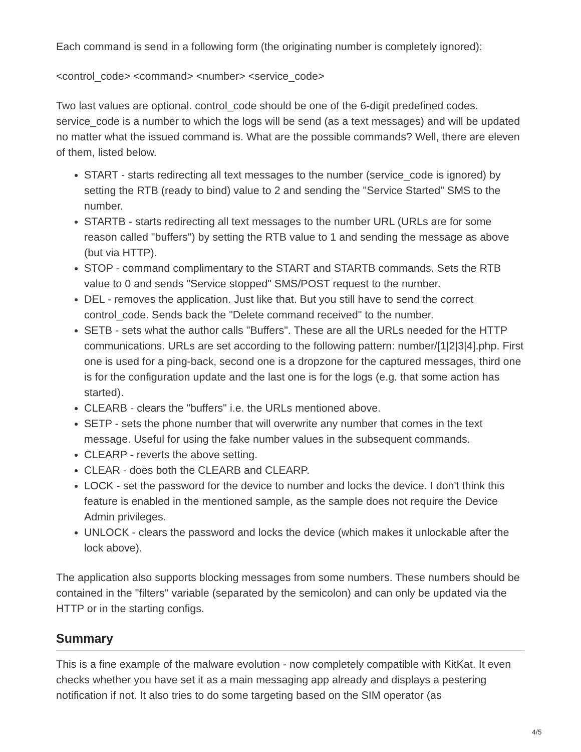Each command is send in a following form (the originating number is completely ignored):
<control_code> <command> <number> <service_code>
Two last values are optional. control_code should be one of the 6-digit predefined codes. service_code is a number to which the logs will be send (as a text messages) and will be updated no matter what the issued command is. What are the possible commands? Well, there are eleven of them, listed below.
START - starts redirecting all text messages to the number (service_code is ignored) by setting the RTB (ready to bind) value to 2 and sending the "Service Started" SMS to the number.
STARTB - starts redirecting all text messages to the number URL (URLs are for some reason called "buffers") by setting the RTB value to 1 and sending the message as above (but via HTTP).
STOP - command complimentary to the START and STARTB commands. Sets the RTB value to 0 and sends "Service stopped" SMS/POST request to the number.
DEL - removes the application. Just like that. But you still have to send the correct control_code. Sends back the "Delete command received" to the number.
SETB - sets what the author calls "Buffers". These are all the URLs needed for the HTTP communications. URLs are set according to the following pattern: number/[1|2|3|4].php. First one is used for a ping-back, second one is a dropzone for the captured messages, third one is for the configuration update and the last one is for the logs (e.g. that some action has started).
CLEARB - clears the "buffers" i.e. the URLs mentioned above.
SETP - sets the phone number that will overwrite any number that comes in the text message. Useful for using the fake number values in the subsequent commands.
CLEARP - reverts the above setting.
CLEAR - does both the CLEARB and CLEARP.
LOCK - set the password for the device to number and locks the device. I don't think this feature is enabled in the mentioned sample, as the sample does not require the Device Admin privileges.
UNLOCK - clears the password and locks the device (which makes it unlockable after the lock above).
The application also supports blocking messages from some numbers. These numbers should be contained in the "filters" variable (separated by the semicolon) and can only be updated via the HTTP or in the starting configs.
Summary
This is a fine example of the malware evolution - now completely compatible with KitKat. It even checks whether you have set it as a main messaging app already and displays a pestering notification if not. It also tries to do some targeting based on the SIM operator (as
4/5